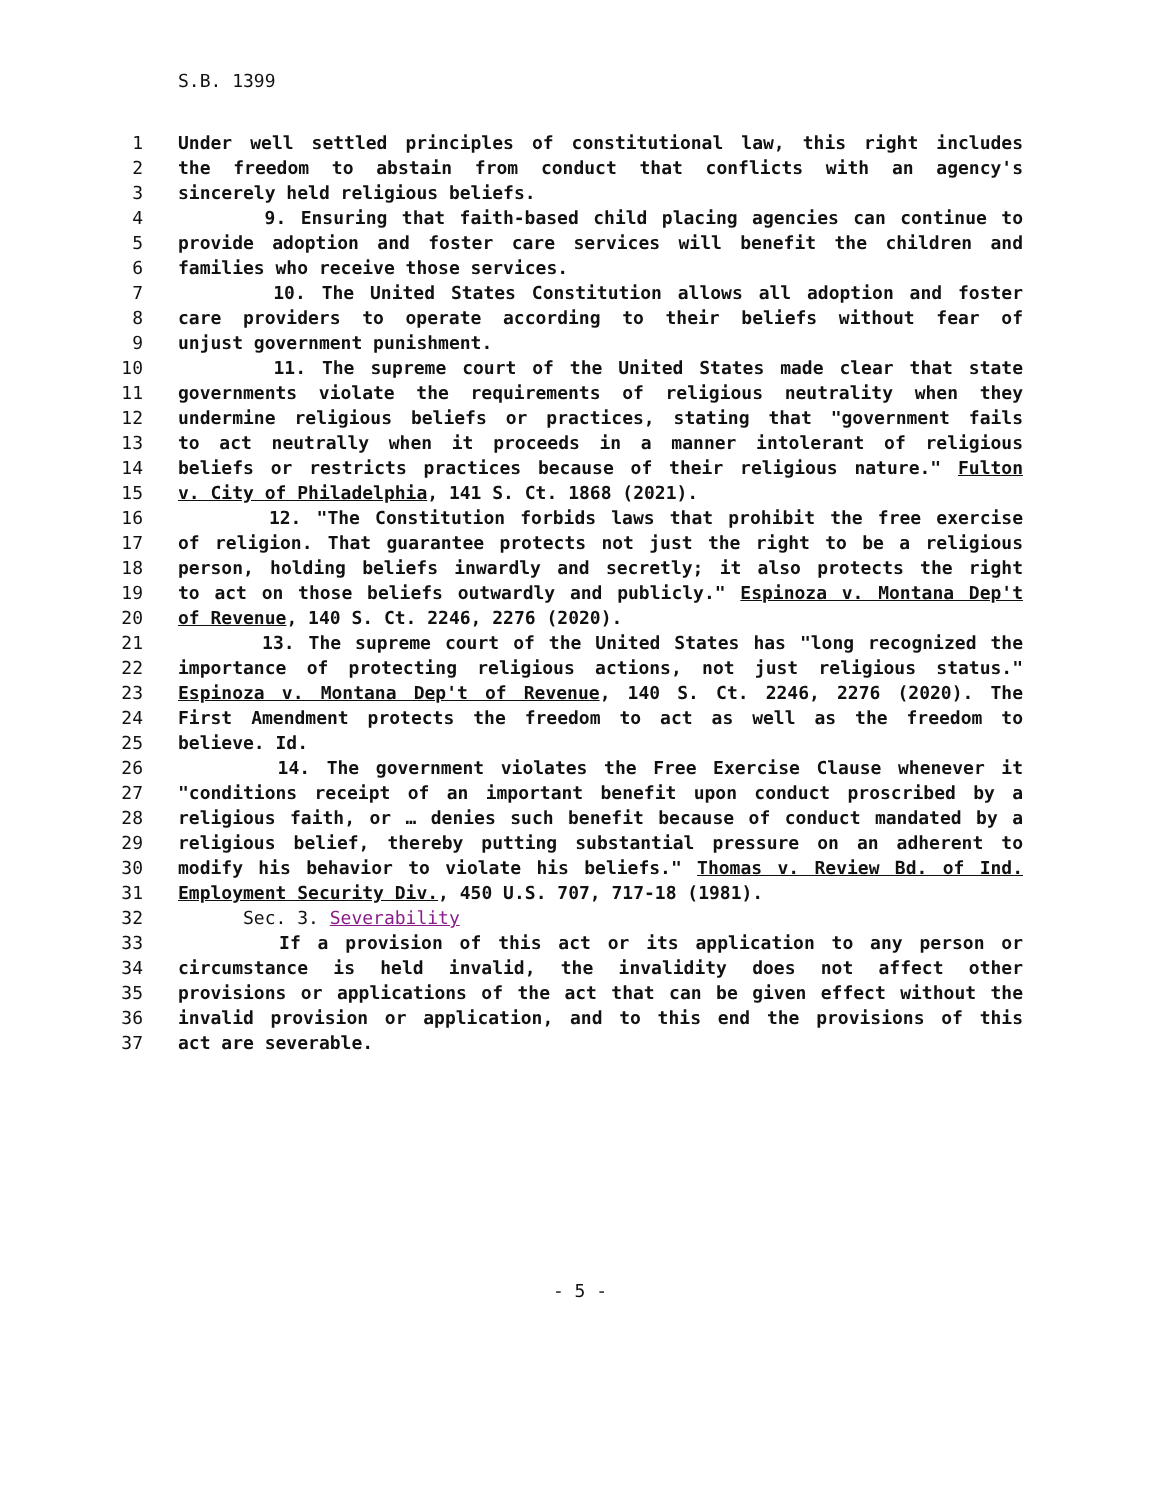S.B. 1399
1 Under well settled principles of constitutional law, this right includes
2 the freedom to abstain from conduct that conflicts with an agency's
3 sincerely held religious beliefs.
4 9. Ensuring that faith-based child placing agencies can continue to
5 provide adoption and foster care services will benefit the children and
6 families who receive those services.
7 10. The United States Constitution allows all adoption and foster
8 care providers to operate according to their beliefs without fear of
9 unjust government punishment.
10 11. The supreme court of the United States made clear that state
11 governments violate the requirements of religious neutrality when they
12 undermine religious beliefs or practices, stating that "government fails
13 to act neutrally when it proceeds in a manner intolerant of religious
14 beliefs or restricts practices because of their religious nature." Fulton
15 v. City of Philadelphia, 141 S. Ct. 1868 (2021).
16 12. "The Constitution forbids laws that prohibit the free exercise
17 of religion. That guarantee protects not just the right to be a religious
18 person, holding beliefs inwardly and secretly; it also protects the right
19 to act on those beliefs outwardly and publicly." Espinoza v. Montana Dep't
20 of Revenue, 140 S. Ct. 2246, 2276 (2020).
21 13. The supreme court of the United States has "long recognized the
22 importance of protecting religious actions, not just religious status."
23 Espinoza v. Montana Dep't of Revenue, 140 S. Ct. 2246, 2276 (2020). The
24 First Amendment protects the freedom to act as well as the freedom to
25 believe. Id.
26 14. The government violates the Free Exercise Clause whenever it
27 "conditions receipt of an important benefit upon conduct proscribed by a
28 religious faith, or … denies such benefit because of conduct mandated by a
29 religious belief, thereby putting substantial pressure on an adherent to
30 modify his behavior to violate his beliefs." Thomas v. Review Bd. of Ind.
31 Employment Security Div., 450 U.S. 707, 717-18 (1981).
32 Sec. 3. Severability
33 If a provision of this act or its application to any person or
34 circumstance is held invalid, the invalidity does not affect other
35 provisions or applications of the act that can be given effect without the
36 invalid provision or application, and to this end the provisions of this
37 act are severable.
- 5 -